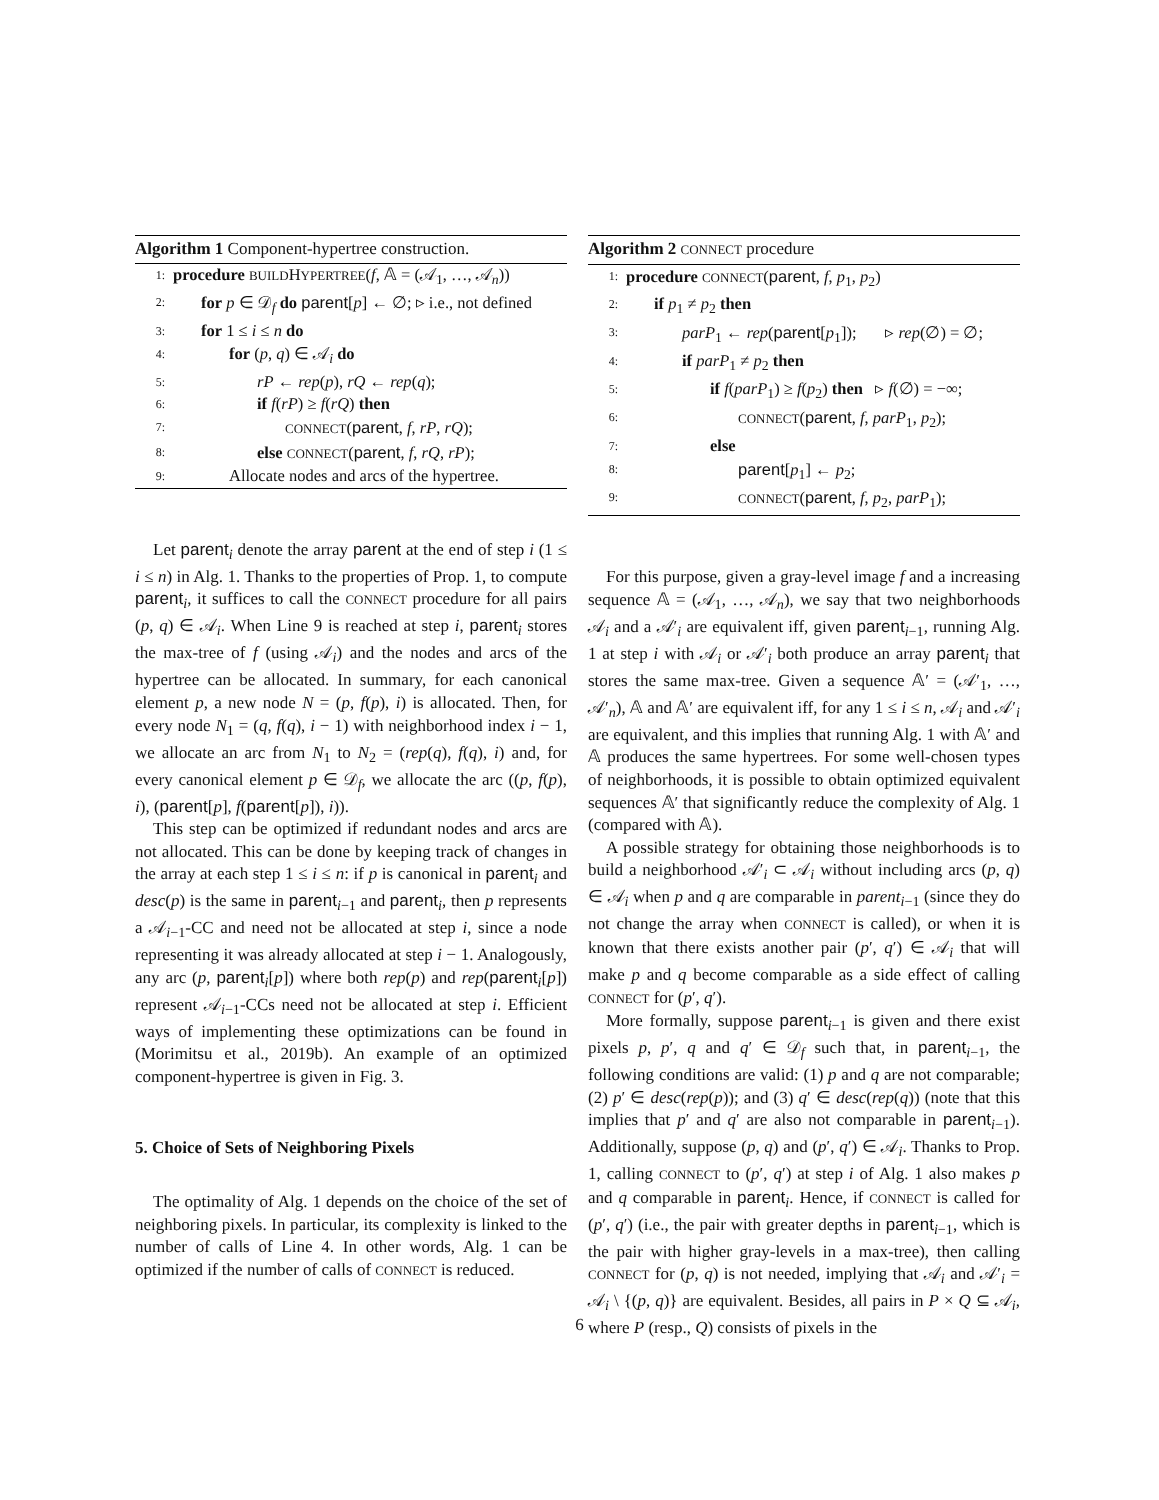Algorithm 1 Component-hypertree construction.
1: procedure BUILDHYPERTREE(f, 𝔸 = (𝒜<sub>1</sub>, …, 𝒜<sub>n</sub>))
2: for p ∈ 𝒟<sub>f</sub> do parent[p] ← ∅; ▹ i.e., not defined
3: for 1 ≤ i ≤ n do
4: for (p, q) ∈ 𝒜<sub>i</sub> do
5: rP ← rep(p), rQ ← rep(q);
6: if f(rP) ≥ f(rQ) then
7: CONNECT(parent, f, rP, rQ);
8: else CONNECT(parent, f, rQ, rP);
9: Allocate nodes and arcs of the hypertree.
Let parent<sub>i</sub> denote the array parent at the end of step i (1 ≤ i ≤ n) in Alg. 1. Thanks to the properties of Prop. 1, to compute parent<sub>i</sub>, it suffices to call the CONNECT procedure for all pairs (p, q) ∈ 𝒜<sub>i</sub>. When Line 9 is reached at step i, parent<sub>i</sub> stores the max-tree of f (using 𝒜<sub>i</sub>) and the nodes and arcs of the hypertree can be allocated. In summary, for each canonical element p, a new node N = (p, f(p), i) is allocated. Then, for every node N<sub>1</sub> = (q, f(q), i − 1) with neighborhood index i − 1, we allocate an arc from N<sub>1</sub> to N<sub>2</sub> = (rep(q), f(q), i) and, for every canonical element p ∈ 𝒟<sub>f</sub>, we allocate the arc ((p, f(p), i), (parent[p], f(parent[p]), i)).
This step can be optimized if redundant nodes and arcs are not allocated. This can be done by keeping track of changes in the array at each step 1 ≤ i ≤ n: if p is canonical in parent<sub>i</sub> and desc(p) is the same in parent<sub>i−1</sub> and parent<sub>i</sub>, then p represents a 𝒜<sub>i−1</sub>-CC and need not be allocated at step i, since a node representing it was already allocated at step i − 1. Analogously, any arc (p, parent<sub>i</sub>[p]) where both rep(p) and rep(parent<sub>i</sub>[p]) represent 𝒜<sub>i−1</sub>-CCs need not be allocated at step i. Efficient ways of implementing these optimizations can be found in (Morimitsu et al., 2019b). An example of an optimized component-hypertree is given in Fig. 3.
5. Choice of Sets of Neighboring Pixels
The optimality of Alg. 1 depends on the choice of the set of neighboring pixels. In particular, its complexity is linked to the number of calls of Line 4. In other words, Alg. 1 can be optimized if the number of calls of CONNECT is reduced.
Algorithm 2 CONNECT procedure
1: procedure CONNECT(parent, f, p<sub>1</sub>, p<sub>2</sub>)
2: if p<sub>1</sub> ≠ p<sub>2</sub> then
3: parP<sub>1</sub> ← rep(parent[p<sub>1</sub>]); ▹ rep(∅) = ∅;
4: if parP<sub>1</sub> ≠ p<sub>2</sub> then
5: if f(parP<sub>1</sub>) ≥ f(p<sub>2</sub>) then ▹ f(∅) = −∞;
6: CONNECT(parent, f, parP<sub>1</sub>, p<sub>2</sub>);
7: else
8: parent[p<sub>1</sub>] ← p<sub>2</sub>;
9: CONNECT(parent, f, p<sub>2</sub>, parP<sub>1</sub>);
For this purpose, given a gray-level image f and a increasing sequence 𝔸 = (𝒜<sub>1</sub>, …, 𝒜<sub>n</sub>), we say that two neighborhoods 𝒜<sub>i</sub> and a 𝒜′<sub>i</sub> are equivalent iff, given parent<sub>i−1</sub>, running Alg. 1 at step i with 𝒜<sub>i</sub> or 𝒜′<sub>i</sub> both produce an array parent<sub>i</sub> that stores the same max-tree. Given a sequence 𝔸′ = (𝒜′<sub>1</sub>, …, 𝒜′<sub>n</sub>), 𝔸 and 𝔸′ are equivalent iff, for any 1 ≤ i ≤ n, 𝒜<sub>i</sub> and 𝒜′<sub>i</sub> are equivalent, and this implies that running Alg. 1 with 𝔸′ and 𝔸 produces the same hypertrees. For some well-chosen types of neighborhoods, it is possible to obtain optimized equivalent sequences 𝔸′ that significantly reduce the complexity of Alg. 1 (compared with 𝔸).
A possible strategy for obtaining those neighborhoods is to build a neighborhood 𝒜′<sub>i</sub> ⊂ 𝒜<sub>i</sub> without including arcs (p, q) ∈ 𝒜<sub>i</sub> when p and q are comparable in parent<sub>i−1</sub> (since they do not change the array when CONNECT is called), or when it is known that there exists another pair (p′, q′) ∈ 𝒜<sub>i</sub> that will make p and q become comparable as a side effect of calling CONNECT for (p′, q′).
More formally, suppose parent<sub>i−1</sub> is given and there exist pixels p, p′, q and q′ ∈ 𝒟<sub>f</sub> such that, in parent<sub>i−1</sub>, the following conditions are valid: (1) p and q are not comparable; (2) p′ ∈ desc(rep(p)); and (3) q′ ∈ desc(rep(q)) (note that this implies that p′ and q′ are also not comparable in parent<sub>i−1</sub>). Additionally, suppose (p, q) and (p′, q′) ∈ 𝒜<sub>i</sub>. Thanks to Prop. 1, calling CONNECT to (p′, q′) at step i of Alg. 1 also makes p and q comparable in parent<sub>i</sub>. Hence, if CONNECT is called for (p′, q′) (i.e., the pair with greater depths in parent<sub>i−1</sub>, which is the pair with higher gray-levels in a max-tree), then calling CONNECT for (p, q) is not needed, implying that 𝒜<sub>i</sub> and 𝒜′<sub>i</sub> = 𝒜<sub>i</sub> \ {(p, q)} are equivalent. Besides, all pairs in P × Q ⊆ 𝒜<sub>i</sub>, where P (resp., Q) consists of pixels in the
6